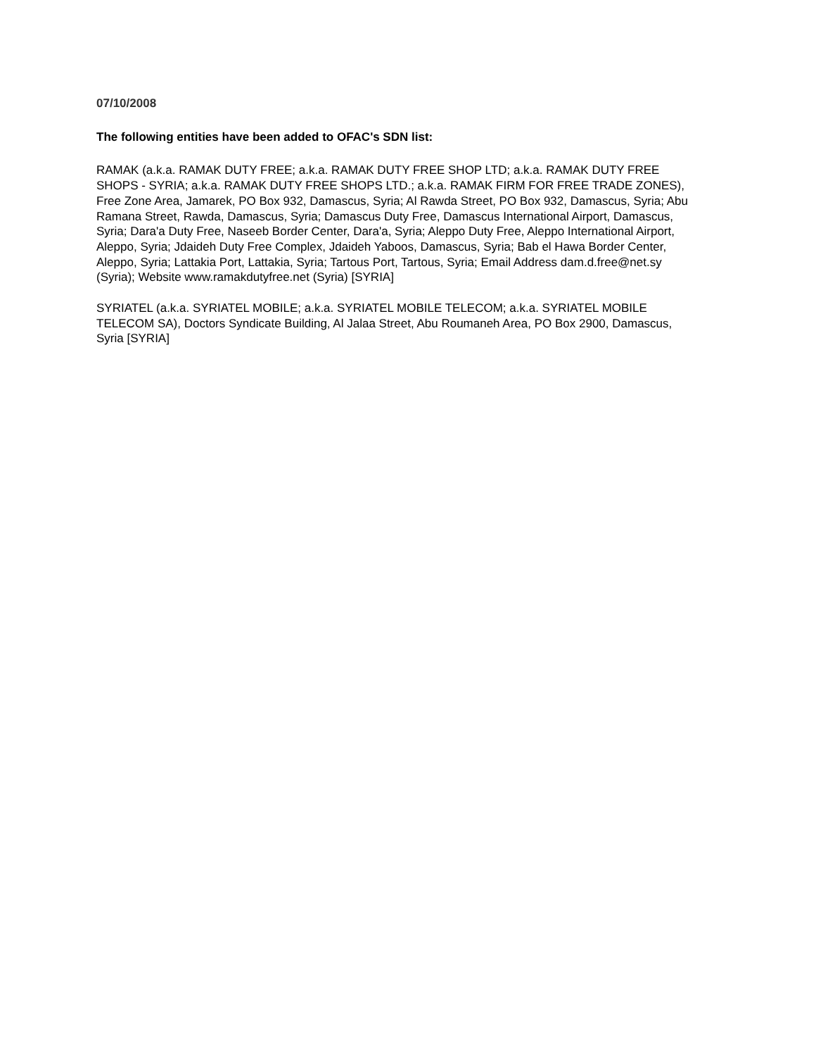07/10/2008
The following entities have been added to OFAC's SDN list:
RAMAK (a.k.a. RAMAK DUTY FREE; a.k.a. RAMAK DUTY FREE SHOP LTD; a.k.a. RAMAK DUTY FREE SHOPS - SYRIA; a.k.a. RAMAK DUTY FREE SHOPS LTD.; a.k.a. RAMAK FIRM FOR FREE TRADE ZONES), Free Zone Area, Jamarek, PO Box 932, Damascus, Syria; Al Rawda Street, PO Box 932, Damascus, Syria; Abu Ramana Street, Rawda, Damascus, Syria; Damascus Duty Free, Damascus International Airport, Damascus, Syria; Dara'a Duty Free, Naseeb Border Center, Dara'a, Syria; Aleppo Duty Free, Aleppo International Airport, Aleppo, Syria; Jdaideh Duty Free Complex, Jdaideh Yaboos, Damascus, Syria; Bab el Hawa Border Center, Aleppo, Syria; Lattakia Port, Lattakia, Syria; Tartous Port, Tartous, Syria; Email Address dam.d.free@net.sy (Syria); Website www.ramakdutyfree.net (Syria) [SYRIA]
SYRIATEL (a.k.a. SYRIATEL MOBILE; a.k.a. SYRIATEL MOBILE TELECOM; a.k.a. SYRIATEL MOBILE TELECOM SA), Doctors Syndicate Building, Al Jalaa Street, Abu Roumaneh Area, PO Box 2900, Damascus, Syria [SYRIA]